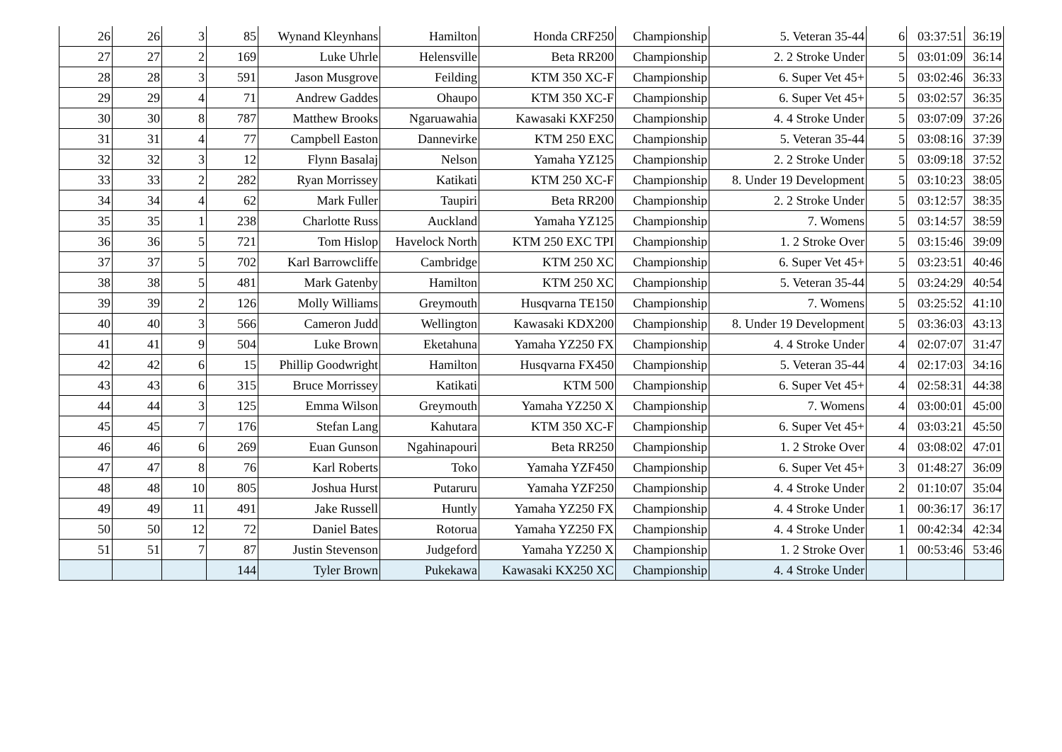| 26 | 26 | 3 | 85 | Wynand Kleynhans | Hamilton | Honda CRF250 | Championship | 5. Veteran 35-44 | 6 | 03:37:51 | 36:19 |
| 27 | 27 | 2 | 169 | Luke Uhrle | Helensville | Beta RR200 | Championship | 2. 2 Stroke Under | 5 | 03:01:09 | 36:14 |
| 28 | 28 | 3 | 591 | Jason Musgrove | Feilding | KTM 350 XC-F | Championship | 6. Super Vet 45+ | 5 | 03:02:46 | 36:33 |
| 29 | 29 | 4 | 71 | Andrew Gaddes | Ohaupo | KTM 350 XC-F | Championship | 6. Super Vet 45+ | 5 | 03:02:57 | 36:35 |
| 30 | 30 | 8 | 787 | Matthew Brooks | Ngaruawahia | Kawasaki KXF250 | Championship | 4. 4 Stroke Under | 5 | 03:07:09 | 37:26 |
| 31 | 31 | 4 | 77 | Campbell Easton | Dannevirke | KTM 250 EXC | Championship | 5. Veteran 35-44 | 5 | 03:08:16 | 37:39 |
| 32 | 32 | 3 | 12 | Flynn Basalaj | Nelson | Yamaha YZ125 | Championship | 2. 2 Stroke Under | 5 | 03:09:18 | 37:52 |
| 33 | 33 | 2 | 282 | Ryan Morrissey | Katikati | KTM 250 XC-F | Championship | 8. Under 19 Development | 5 | 03:10:23 | 38:05 |
| 34 | 34 | 4 | 62 | Mark Fuller | Taupiri | Beta RR200 | Championship | 2. 2 Stroke Under | 5 | 03:12:57 | 38:35 |
| 35 | 35 | 1 | 238 | Charlotte Russ | Auckland | Yamaha YZ125 | Championship | 7. Womens | 5 | 03:14:57 | 38:59 |
| 36 | 36 | 5 | 721 | Tom Hislop | Havelock North | KTM 250 EXC TPI | Championship | 1. 2 Stroke Over | 5 | 03:15:46 | 39:09 |
| 37 | 37 | 5 | 702 | Karl Barrowcliffe | Cambridge | KTM 250 XC | Championship | 6. Super Vet 45+ | 5 | 03:23:51 | 40:46 |
| 38 | 38 | 5 | 481 | Mark Gatenby | Hamilton | KTM 250 XC | Championship | 5. Veteran 35-44 | 5 | 03:24:29 | 40:54 |
| 39 | 39 | 2 | 126 | Molly Williams | Greymouth | Husqvarna TE150 | Championship | 7. Womens | 5 | 03:25:52 | 41:10 |
| 40 | 40 | 3 | 566 | Cameron Judd | Wellington | Kawasaki KDX200 | Championship | 8. Under 19 Development | 5 | 03:36:03 | 43:13 |
| 41 | 41 | 9 | 504 | Luke Brown | Eketahuna | Yamaha YZ250 FX | Championship | 4. 4 Stroke Under | 4 | 02:07:07 | 31:47 |
| 42 | 42 | 6 | 15 | Phillip Goodwright | Hamilton | Husqvarna FX450 | Championship | 5. Veteran 35-44 | 4 | 02:17:03 | 34:16 |
| 43 | 43 | 6 | 315 | Bruce Morrissey | Katikati | KTM 500 | Championship | 6. Super Vet 45+ | 4 | 02:58:31 | 44:38 |
| 44 | 44 | 3 | 125 | Emma Wilson | Greymouth | Yamaha YZ250 X | Championship | 7. Womens | 4 | 03:00:01 | 45:00 |
| 45 | 45 | 7 | 176 | Stefan Lang | Kahutara | KTM 350 XC-F | Championship | 6. Super Vet 45+ | 4 | 03:03:21 | 45:50 |
| 46 | 46 | 6 | 269 | Euan Gunson | Ngahinapouri | Beta RR250 | Championship | 1. 2 Stroke Over | 4 | 03:08:02 | 47:01 |
| 47 | 47 | 8 | 76 | Karl Roberts | Toko | Yamaha YZF450 | Championship | 6. Super Vet 45+ | 3 | 01:48:27 | 36:09 |
| 48 | 48 | 10 | 805 | Joshua Hurst | Putaruru | Yamaha YZF250 | Championship | 4. 4 Stroke Under | 2 | 01:10:07 | 35:04 |
| 49 | 49 | 11 | 491 | Jake Russell | Huntly | Yamaha YZ250 FX | Championship | 4. 4 Stroke Under | 1 | 00:36:17 | 36:17 |
| 50 | 50 | 12 | 72 | Daniel Bates | Rotorua | Yamaha YZ250 FX | Championship | 4. 4 Stroke Under | 1 | 00:42:34 | 42:34 |
| 51 | 51 | 7 | 87 | Justin Stevenson | Judgeford | Yamaha YZ250 X | Championship | 1. 2 Stroke Over | 1 | 00:53:46 | 53:46 |
| | | | 144 | Tyler Brown | Pukekawa | Kawasaki KX250 XC | Championship | 4. 4 Stroke Under | | | |